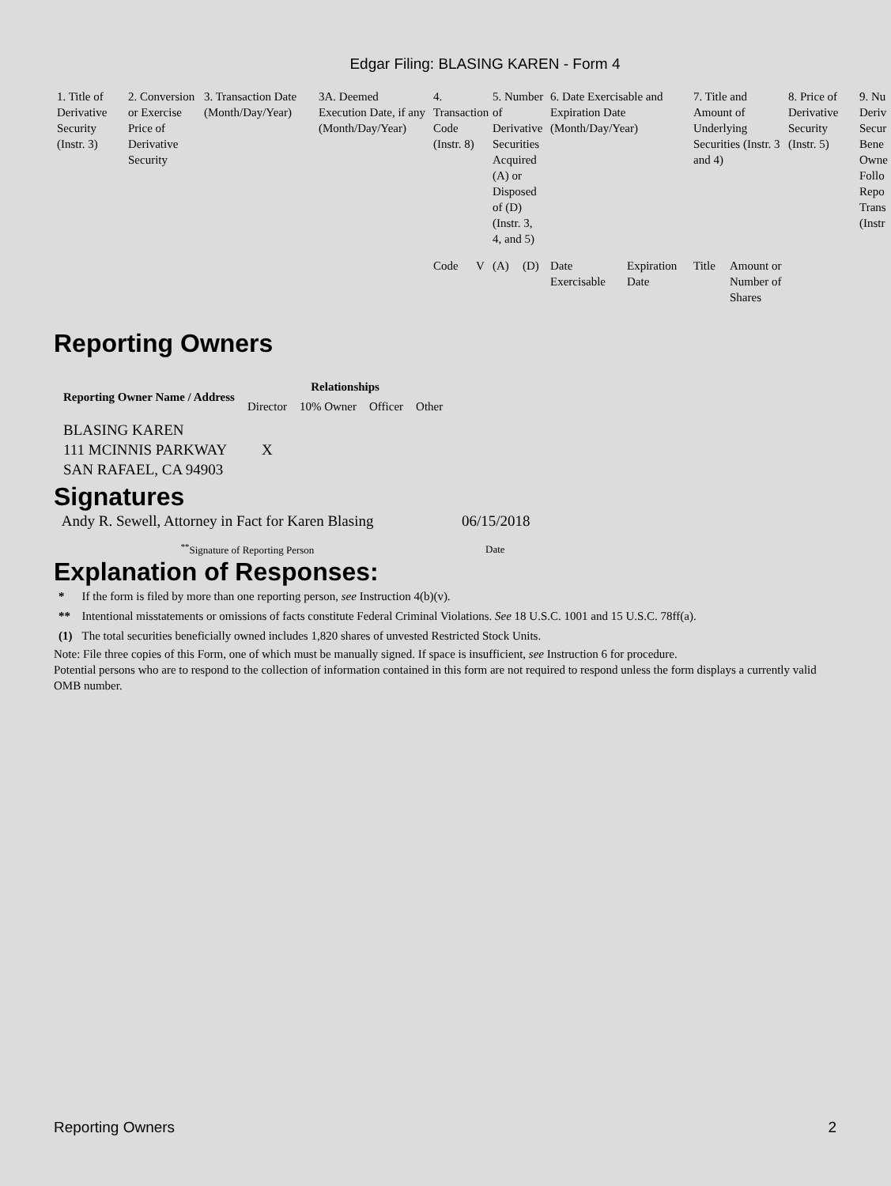Edgar Filing: BLASING KAREN - Form 4
| 1. Title of Derivative Security (Instr. 3) | 2. Conversion or Exercise Price of Derivative Security | 3. Transaction Date (Month/Day/Year) | 3A. Deemed Execution Date, if any (Month/Day/Year) | 4. Transaction Code (Instr. 8) | | 5. Number of Derivative Securities Acquired (A) or Disposed of (D) (Instr. 3, 4, and 5) | | 6. Date Exercisable and Expiration Date (Month/Day/Year) | | 7. Title and Amount of Underlying Securities (Instr. 3 and 4) | | 8. Price of Derivative Security (Instr. 5) | 9. Nu Deriv Secur Bene Owne Follo Repo Trans (Instr |
| --- | --- | --- | --- | --- | --- | --- | --- | --- | --- | --- | --- | --- | --- |
| | | | | Code | V | (A) | (D) | Date Exercisable | Expiration Date | Title | Amount or Number of Shares | | |
Reporting Owners
| Reporting Owner Name / Address | Relationships | | | |
| --- | --- | --- | --- | --- |
| | Director | 10% Owner | Officer | Other |
| BLASING KAREN 111 MCINNIS PARKWAY SAN RAFAEL, CA 94903 | X | | | |
Signatures
| Andy R. Sewell, Attorney in Fact for Karen Blasing | 06/15/2018 |
| <sup>**</sup> Signature of Reporting Person | Date |
Explanation of Responses:
| * | If the form is filed by more than one reporting person, see Instruction 4(b)(v). |
| ** | Intentional misstatements or omissions of facts constitute Federal Criminal Violations. See 18 U.S.C. 1001 and 15 U.S.C. 78ff(a). |
| (1) | The total securities beneficially owned includes 1,820 shares of unvested Restricted Stock Units. |
Note: File three copies of this Form, one of which must be manually signed. If space is insufficient, see Instruction 6 for procedure.
Potential persons who are to respond to the collection of information contained in this form are not required to respond unless the form displays a currently valid OMB number.
Reporting Owners 2